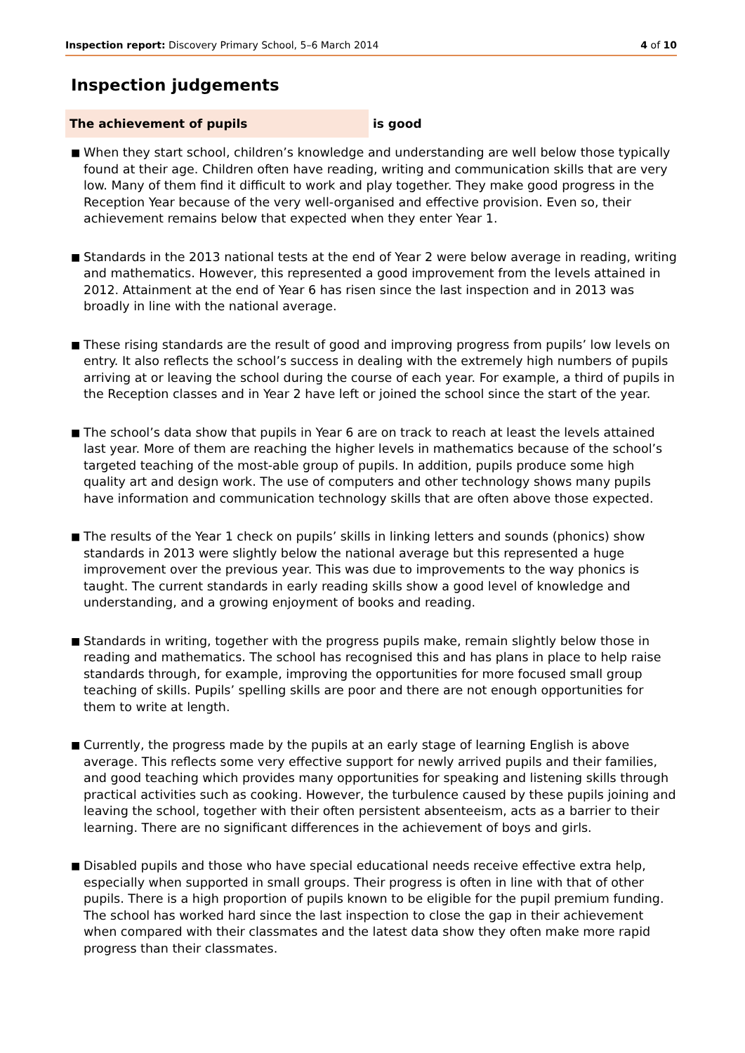Inspection report: Discovery Primary School, 5–6 March 2014
4 of 10
Inspection judgements
The achievement of pupils
is good
■ When they start school, children’s knowledge and understanding are well below those typically found at their age. Children often have reading, writing and communication skills that are very low. Many of them find it difficult to work and play together. They make good progress in the Reception Year because of the very well-organised and effective provision. Even so, their achievement remains below that expected when they enter Year 1.
■ Standards in the 2013 national tests at the end of Year 2 were below average in reading, writing and mathematics. However, this represented a good improvement from the levels attained in 2012. Attainment at the end of Year 6 has risen since the last inspection and in 2013 was broadly in line with the national average.
■ These rising standards are the result of good and improving progress from pupils’ low levels on entry. It also reflects the school’s success in dealing with the extremely high numbers of pupils arriving at or leaving the school during the course of each year. For example, a third of pupils in the Reception classes and in Year 2 have left or joined the school since the start of the year.
■ The school’s data show that pupils in Year 6 are on track to reach at least the levels attained last year. More of them are reaching the higher levels in mathematics because of the school’s targeted teaching of the most-able group of pupils. In addition, pupils produce some high quality art and design work. The use of computers and other technology shows many pupils have information and communication technology skills that are often above those expected.
■ The results of the Year 1 check on pupils’ skills in linking letters and sounds (phonics) show standards in 2013 were slightly below the national average but this represented a huge improvement over the previous year. This was due to improvements to the way phonics is taught. The current standards in early reading skills show a good level of knowledge and understanding, and a growing enjoyment of books and reading.
■ Standards in writing, together with the progress pupils make, remain slightly below those in reading and mathematics. The school has recognised this and has plans in place to help raise standards through, for example, improving the opportunities for more focused small group teaching of skills. Pupils’ spelling skills are poor and there are not enough opportunities for them to write at length.
■ Currently, the progress made by the pupils at an early stage of learning English is above average. This reflects some very effective support for newly arrived pupils and their families, and good teaching which provides many opportunities for speaking and listening skills through practical activities such as cooking. However, the turbulence caused by these pupils joining and leaving the school, together with their often persistent absenteeism, acts as a barrier to their learning. There are no significant differences in the achievement of boys and girls.
■ Disabled pupils and those who have special educational needs receive effective extra help, especially when supported in small groups. Their progress is often in line with that of other pupils. There is a high proportion of pupils known to be eligible for the pupil premium funding. The school has worked hard since the last inspection to close the gap in their achievement when compared with their classmates and the latest data show they often make more rapid progress than their classmates.